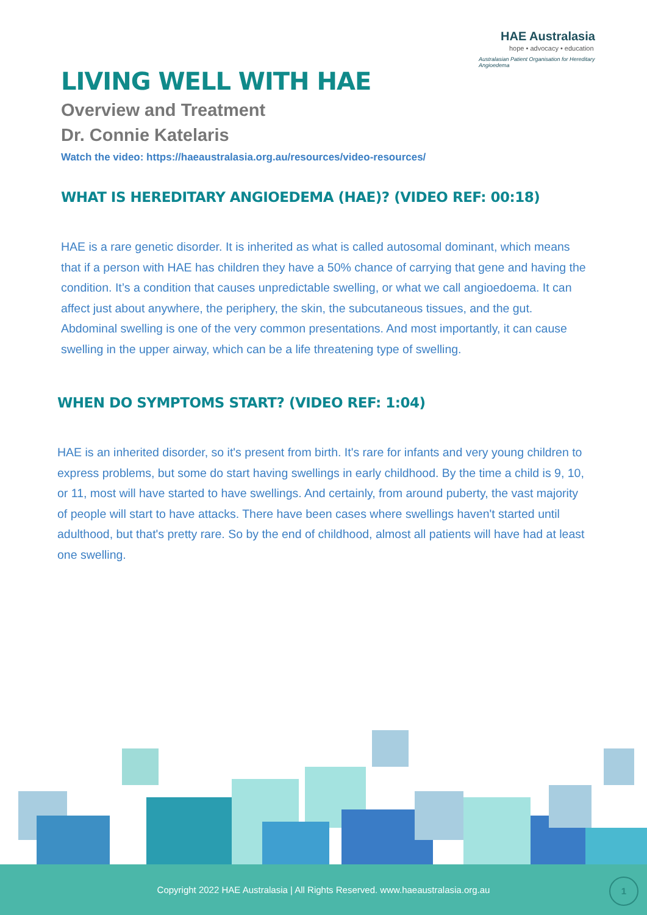HAE Australasia
hope • advocacy • education
Australasian Patient Organisation for Hereditary Angioedema
LIVING WELL WITH HAE
Overview and Treatment
Dr. Connie Katelaris
Watch the video: https://haeaustralasia.org.au/resources/video-resources/
WHAT IS HEREDITARY ANGIOEDEMA (HAE)? (VIDEO REF: 00:18)
HAE is a rare genetic disorder. It is inherited as what is called autosomal dominant, which means that if a person with HAE has children they have a 50% chance of carrying that gene and having the condition. It’s a condition that causes unpredictable swelling, or what we call angioedoema. It can affect just about anywhere, the periphery, the skin, the subcutaneous tissues, and the gut. Abdominal swelling is one of the very common presentations. And most importantly, it can cause swelling in the upper airway, which can be a life threatening type of swelling.
WHEN DO SYMPTOMS START? (VIDEO REF: 1:04)
HAE is an inherited disorder, so it's present from birth. It's rare for infants and very young children to express problems, but some do start having swellings in early childhood. By the time a child is 9, 10, or 11, most will have started to have swellings. And certainly, from around puberty, the vast majority of people will start to have attacks. There have been cases where swellings haven't started until adulthood, but that's pretty rare. So by the end of childhood, almost all patients will have had at least one swelling.
Copyright 2022 HAE Australasia | All Rights Reserved. www.haeaustralasia.org.au
1